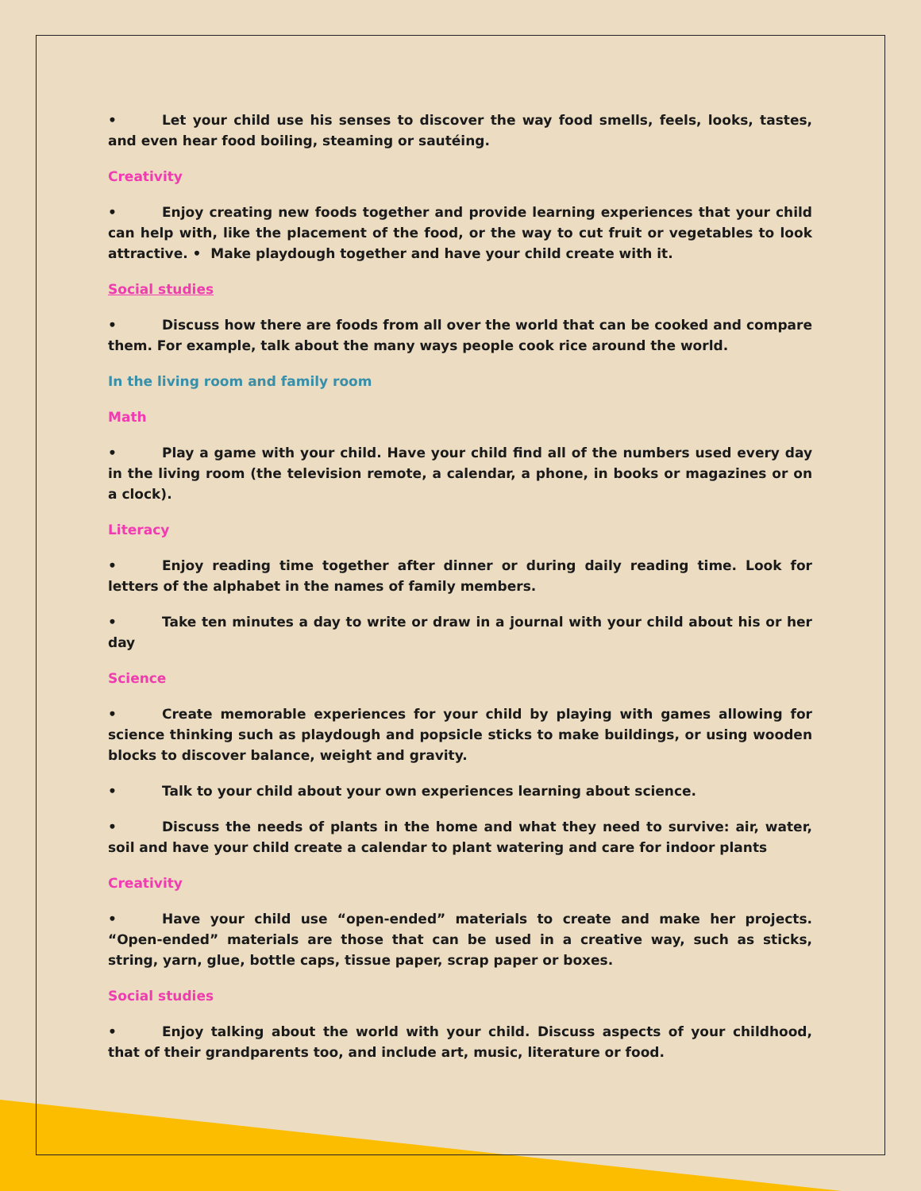• Let your child use his senses to discover the way food smells, feels, looks, tastes, and even hear food boiling, steaming or sautéing.
Creativity
• Enjoy creating new foods together and provide learning experiences that your child can help with, like the placement of the food, or the way to cut fruit or vegetables to look attractive. • Make playdough together and have your child create with it.
Social studies
• Discuss how there are foods from all over the world that can be cooked and compare them. For example, talk about the many ways people cook rice around the world.
In the living room and family room
Math
• Play a game with your child. Have your child find all of the numbers used every day in the living room (the television remote, a calendar, a phone, in books or magazines or on a clock).
Literacy
• Enjoy reading time together after dinner or during daily reading time. Look for letters of the alphabet in the names of family members.
• Take ten minutes a day to write or draw in a journal with your child about his or her day
Science
• Create memorable experiences for your child by playing with games allowing for science thinking such as playdough and popsicle sticks to make buildings, or using wooden blocks to discover balance, weight and gravity.
• Talk to your child about your own experiences learning about science.
• Discuss the needs of plants in the home and what they need to survive: air, water, soil and have your child create a calendar to plant watering and care for indoor plants
Creativity
• Have your child use “open-ended” materials to create and make her projects. “Open-ended” materials are those that can be used in a creative way, such as sticks, string, yarn, glue, bottle caps, tissue paper, scrap paper or boxes.
Social studies
• Enjoy talking about the world with your child. Discuss aspects of your childhood, that of their grandparents too, and include art, music, literature or food.